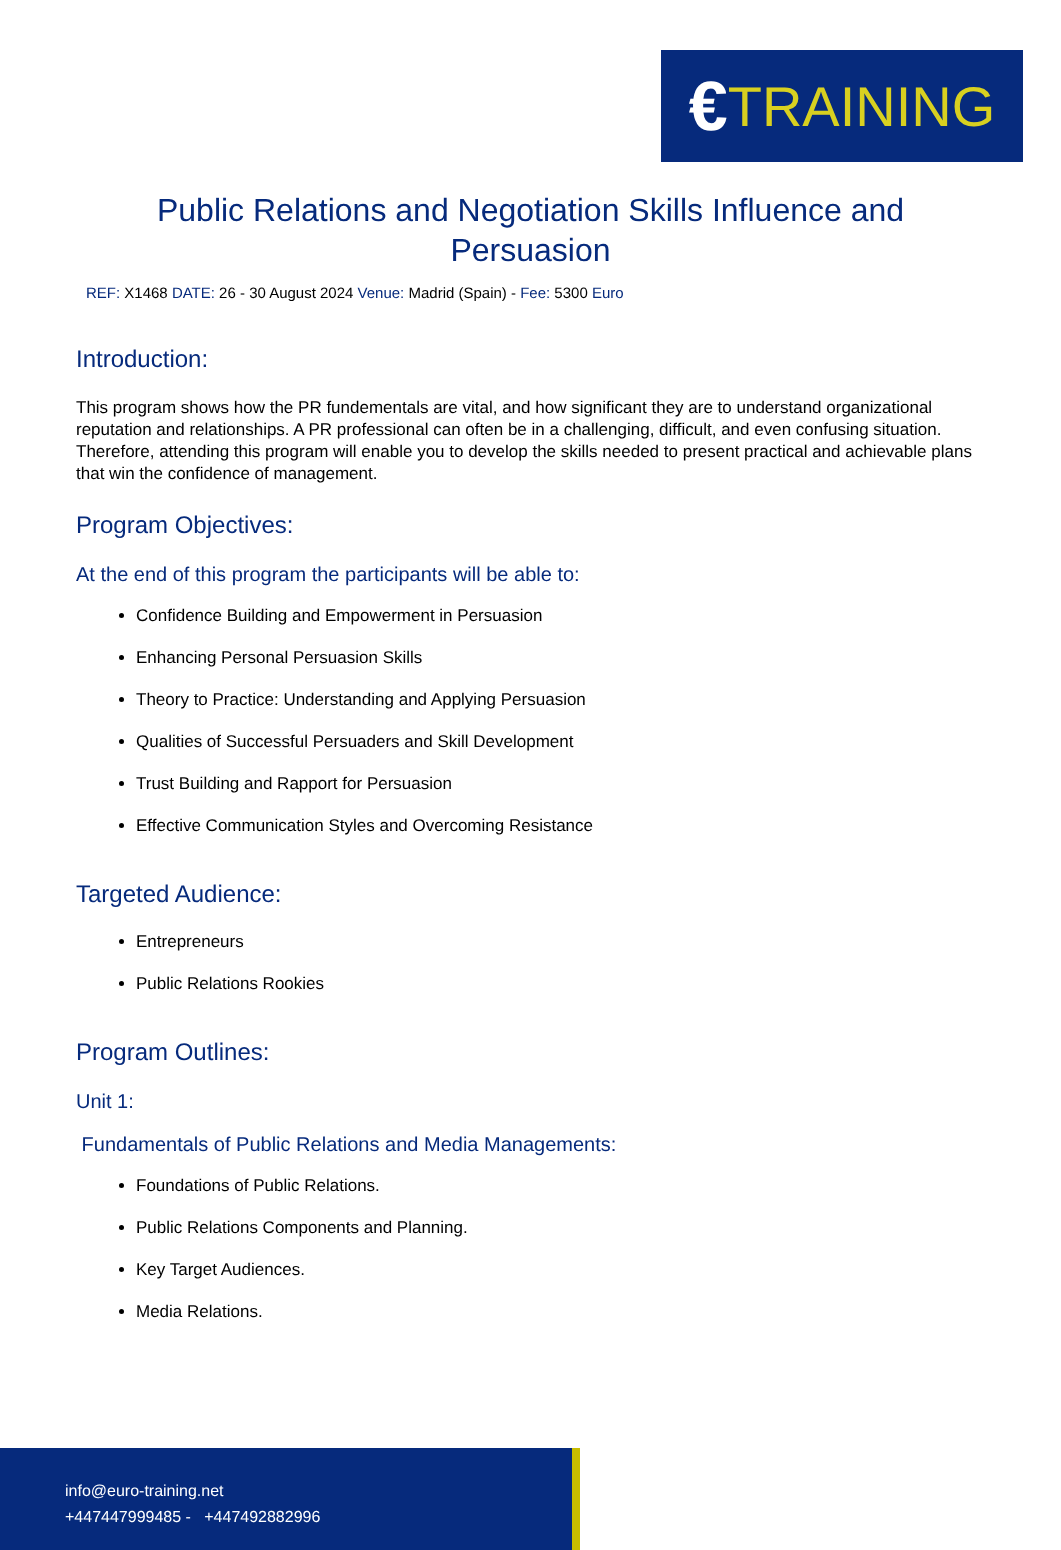€ TRAINING
Public Relations and Negotiation Skills Influence and Persuasion
REF: X1468 DATE: 26 - 30 August 2024 Venue: Madrid (Spain) - Fee: 5300 Euro
Introduction:
This program shows how the PR fundementals are vital, and how significant they are to understand organizational reputation and relationships. A PR professional can often be in a challenging, difficult, and even confusing situation. Therefore, attending this program will enable you to develop the skills needed to present practical and achievable plans that win the confidence of management.
Program Objectives:
At the end of this program the participants will be able to:
Confidence Building and Empowerment in Persuasion
Enhancing Personal Persuasion Skills
Theory to Practice: Understanding and Applying Persuasion
Qualities of Successful Persuaders and Skill Development
Trust Building and Rapport for Persuasion
Effective Communication Styles and Overcoming Resistance
Targeted Audience:
Entrepreneurs
Public Relations Rookies
Program Outlines:
Unit 1:
Fundamentals of Public Relations and Media Managements:
Foundations of Public Relations.
Public Relations Components and Planning.
Key Target Audiences.
Media Relations.
info@euro-training.net
+447447999485 - +447492882996